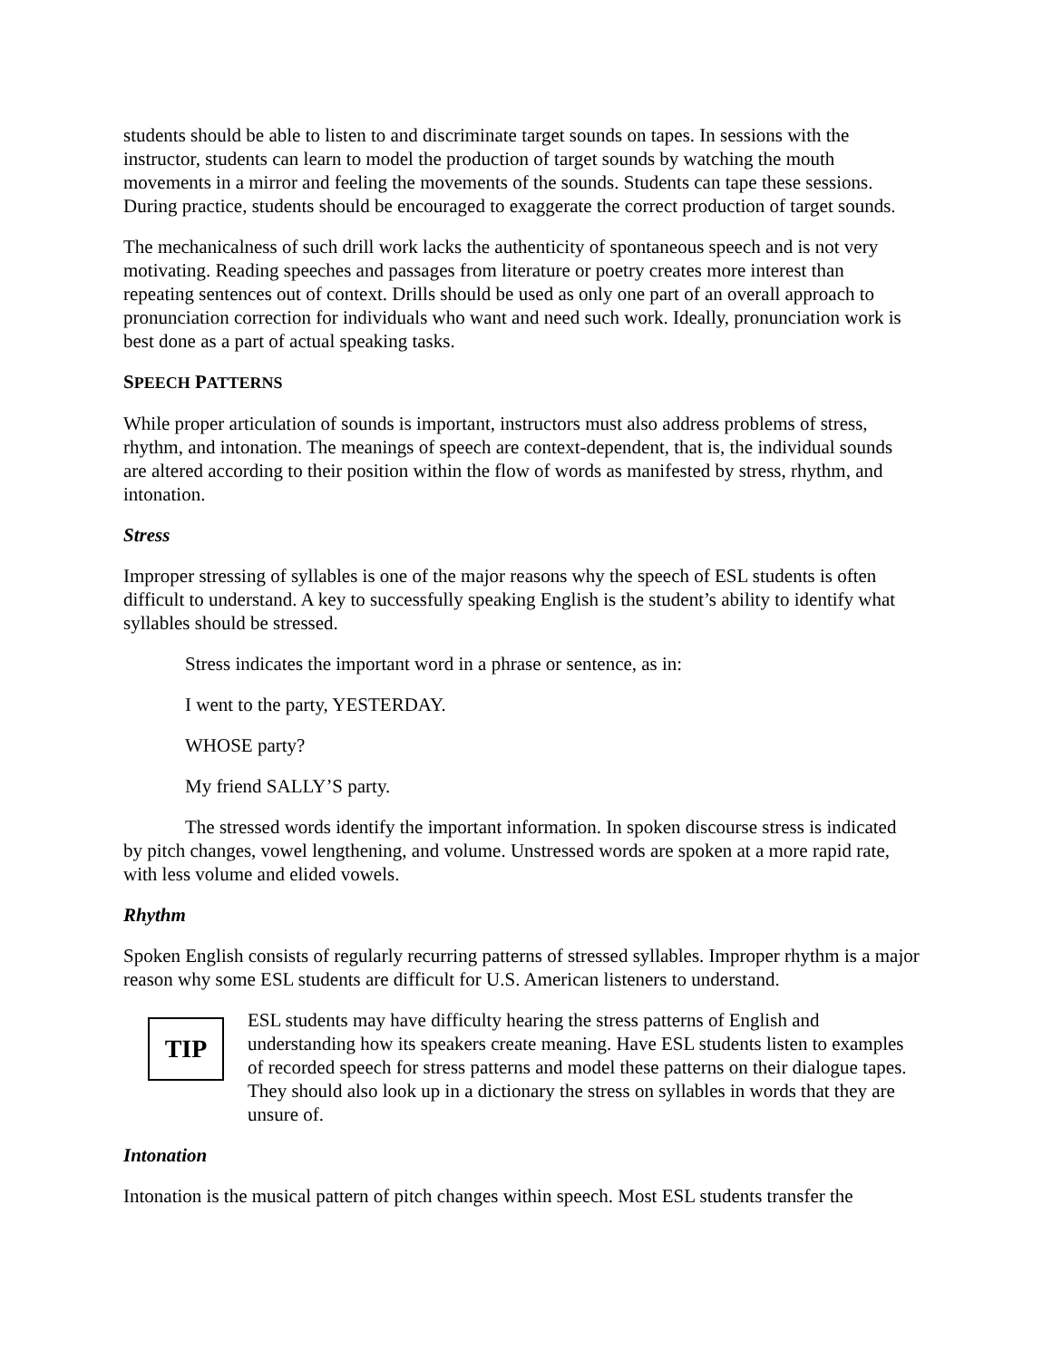students should be able to listen to and discriminate target sounds on tapes. In sessions with the instructor, students can learn to model the production of target sounds by watching the mouth movements in a mirror and feeling the movements of the sounds. Students can tape these sessions. During practice, students should be encouraged to exaggerate the correct production of target sounds.
The mechanicalness of such drill work lacks the authenticity of spontaneous speech and is not very motivating. Reading speeches and passages from literature or poetry creates more interest than repeating sentences out of context. Drills should be used as only one part of an overall approach to pronunciation correction for individuals who want and need such work. Ideally, pronunciation work is best done as a part of actual speaking tasks.
SPEECH PATTERNS
While proper articulation of sounds is important, instructors must also address problems of stress, rhythm, and intonation. The meanings of speech are context-dependent, that is, the individual sounds are altered according to their position within the flow of words as manifested by stress, rhythm, and intonation.
Stress
Improper stressing of syllables is one of the major reasons why the speech of ESL students is often difficult to understand. A key to successfully speaking English is the student’s ability to identify what syllables should be stressed.
Stress indicates the important word in a phrase or sentence, as in:
I went to the party, YESTERDAY.
WHOSE party?
My friend SALLY’S party.
The stressed words identify the important information. In spoken discourse stress is indicated by pitch changes, vowel lengthening, and volume. Unstressed words are spoken at a more rapid rate, with less volume and elided vowels.
Rhythm
Spoken English consists of regularly recurring patterns of stressed syllables. Improper rhythm is a major reason why some ESL students are difficult for U.S. American listeners to understand.
TIP
ESL students may have difficulty hearing the stress patterns of English and understanding how its speakers create meaning. Have ESL students listen to examples of recorded speech for stress patterns and model these patterns on their dialogue tapes. They should also look up in a dictionary the stress on syllables in words that they are unsure of.
Intonation
Intonation is the musical pattern of pitch changes within speech. Most ESL students transfer the